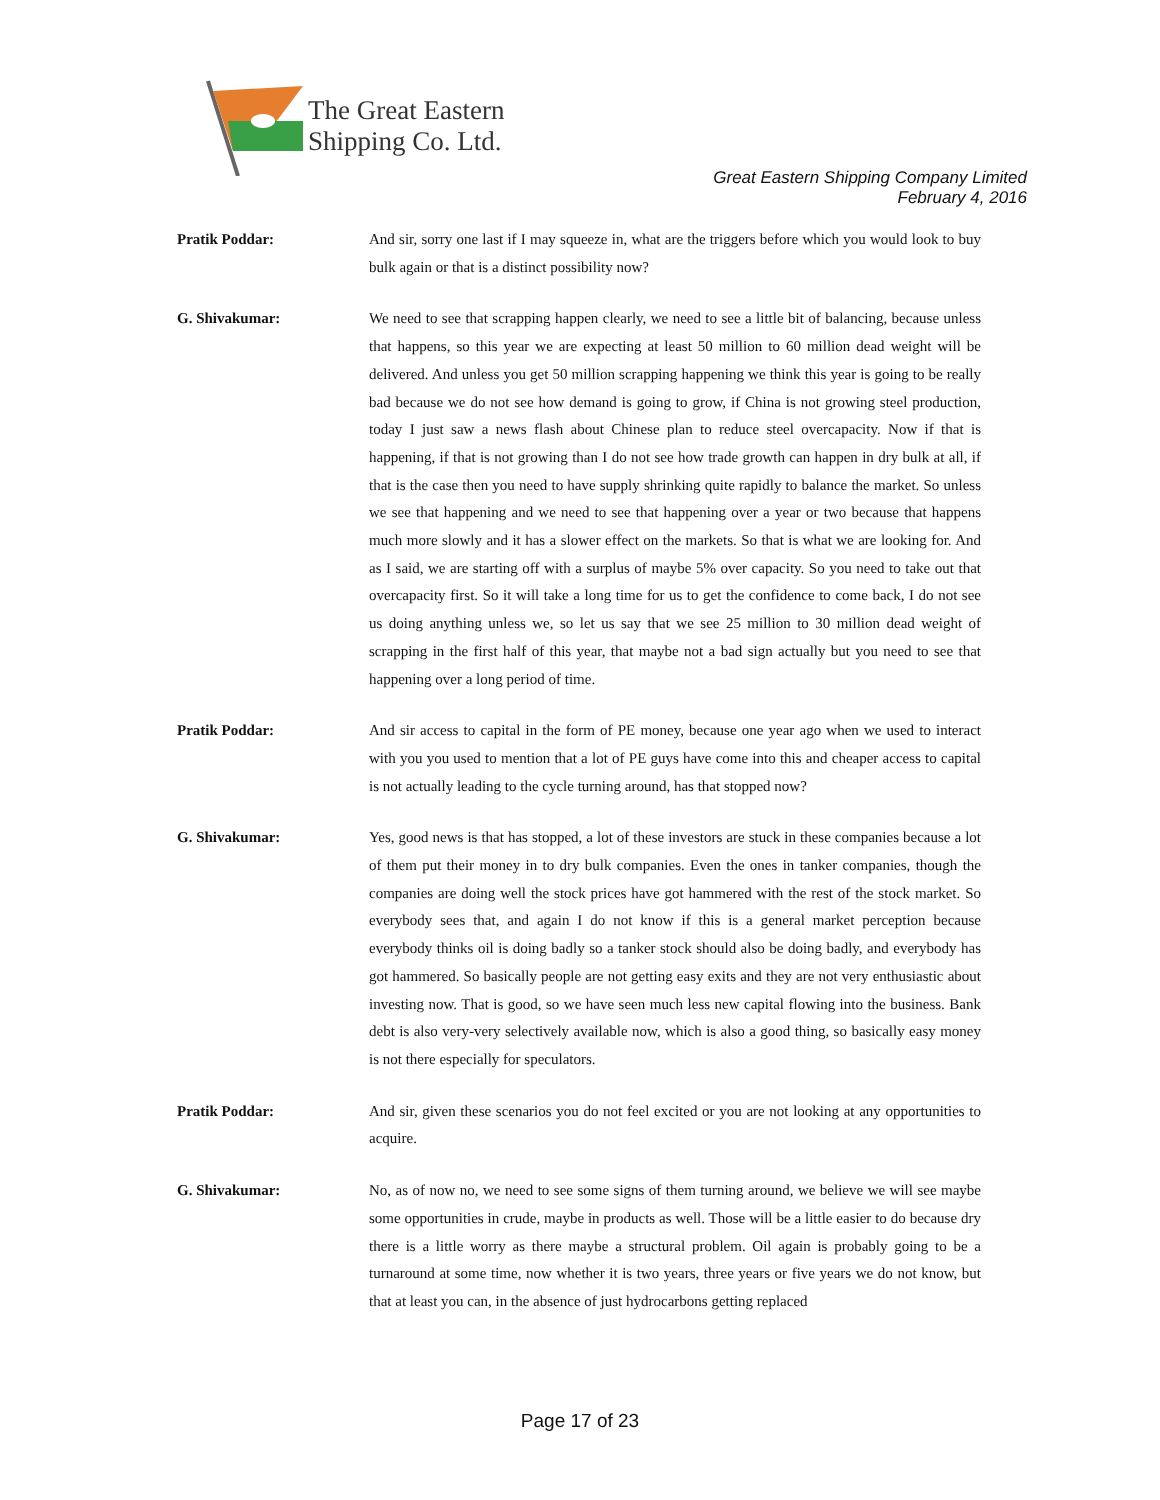The Great Eastern
Shipping Co. Ltd.
Great Eastern Shipping Company Limited
February 4, 2016
Pratik Poddar: And sir, sorry one last if I may squeeze in, what are the triggers before which you would look to buy bulk again or that is a distinct possibility now?
G. Shivakumar: We need to see that scrapping happen clearly, we need to see a little bit of balancing, because unless that happens, so this year we are expecting at least 50 million to 60 million dead weight will be delivered. And unless you get 50 million scrapping happening we think this year is going to be really bad because we do not see how demand is going to grow, if China is not growing steel production, today I just saw a news flash about Chinese plan to reduce steel overcapacity. Now if that is happening, if that is not growing than I do not see how trade growth can happen in dry bulk at all, if that is the case then you need to have supply shrinking quite rapidly to balance the market. So unless we see that happening and we need to see that happening over a year or two because that happens much more slowly and it has a slower effect on the markets. So that is what we are looking for. And as I said, we are starting off with a surplus of maybe 5% over capacity. So you need to take out that overcapacity first. So it will take a long time for us to get the confidence to come back, I do not see us doing anything unless we, so let us say that we see 25 million to 30 million dead weight of scrapping in the first half of this year, that maybe not a bad sign actually but you need to see that happening over a long period of time.
Pratik Poddar: And sir access to capital in the form of PE money, because one year ago when we used to interact with you you used to mention that a lot of PE guys have come into this and cheaper access to capital is not actually leading to the cycle turning around, has that stopped now?
G. Shivakumar: Yes, good news is that has stopped, a lot of these investors are stuck in these companies because a lot of them put their money in to dry bulk companies. Even the ones in tanker companies, though the companies are doing well the stock prices have got hammered with the rest of the stock market. So everybody sees that, and again I do not know if this is a general market perception because everybody thinks oil is doing badly so a tanker stock should also be doing badly, and everybody has got hammered. So basically people are not getting easy exits and they are not very enthusiastic about investing now. That is good, so we have seen much less new capital flowing into the business. Bank debt is also very-very selectively available now, which is also a good thing, so basically easy money is not there especially for speculators.
Pratik Poddar: And sir, given these scenarios you do not feel excited or you are not looking at any opportunities to acquire.
G. Shivakumar: No, as of now no, we need to see some signs of them turning around, we believe we will see maybe some opportunities in crude, maybe in products as well. Those will be a little easier to do because dry there is a little worry as there maybe a structural problem. Oil again is probably going to be a turnaround at some time, now whether it is two years, three years or five years we do not know, but that at least you can, in the absence of just hydrocarbons getting replaced
Page 17 of 23